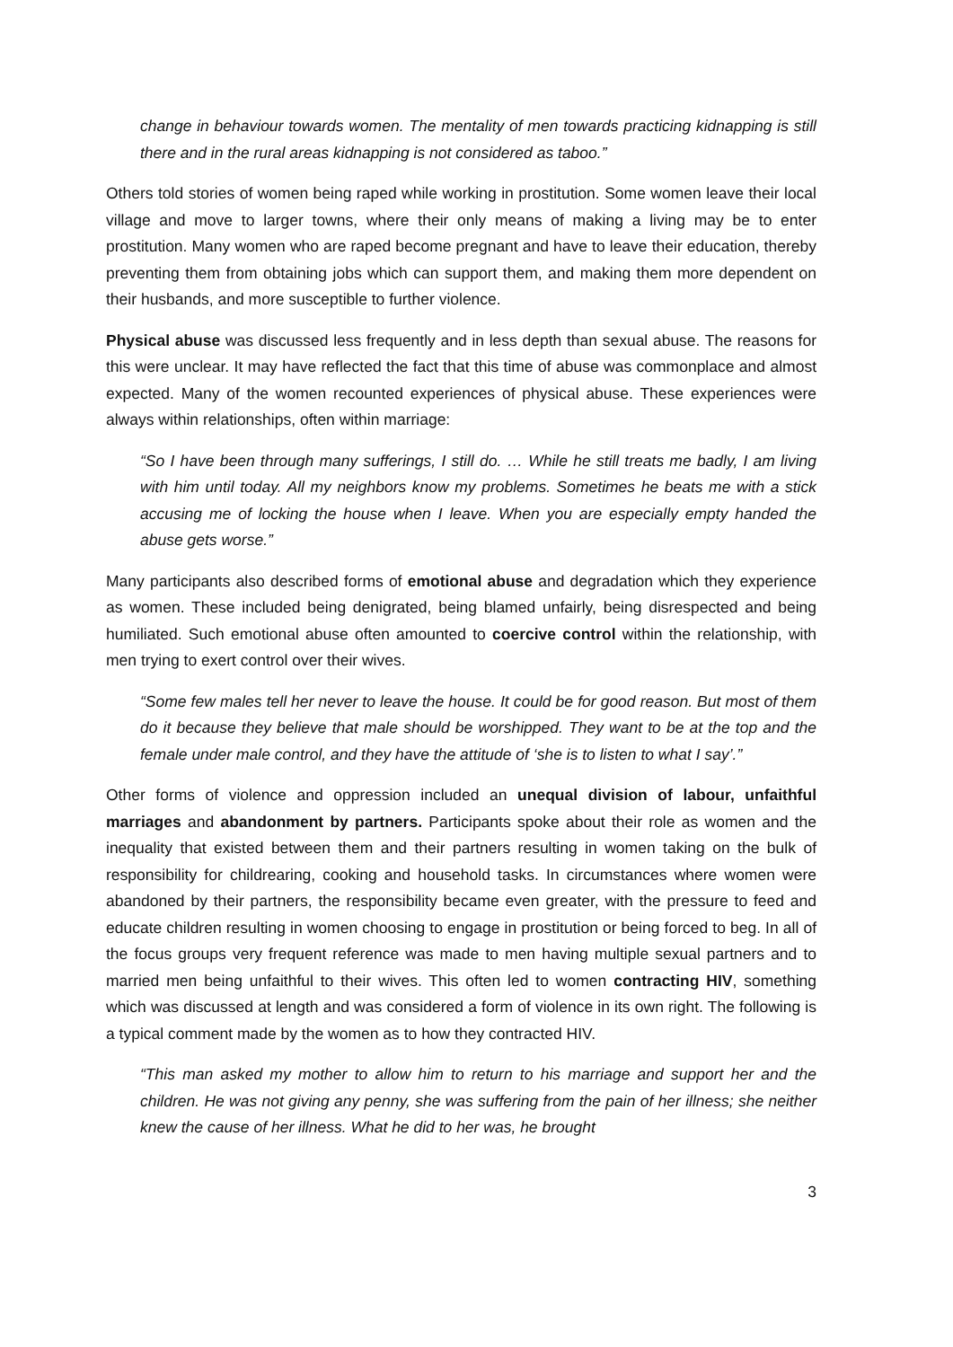change in behaviour towards women. The mentality of men towards practicing kidnapping is still there and in the rural areas kidnapping is not considered as taboo.”
Others told stories of women being raped while working in prostitution. Some women leave their local village and move to larger towns, where their only means of making a living may be to enter prostitution. Many women who are raped become pregnant and have to leave their education, thereby preventing them from obtaining jobs which can support them, and making them more dependent on their husbands, and more susceptible to further violence.
Physical abuse was discussed less frequently and in less depth than sexual abuse. The reasons for this were unclear. It may have reflected the fact that this time of abuse was commonplace and almost expected. Many of the women recounted experiences of physical abuse. These experiences were always within relationships, often within marriage:
“So I have been through many sufferings, I still do. … While he still treats me badly, I am living with him until today. All my neighbors know my problems. Sometimes he beats me with a stick accusing me of locking the house when I leave. When you are especially empty handed the abuse gets worse.”
Many participants also described forms of emotional abuse and degradation which they experience as women. These included being denigrated, being blamed unfairly, being disrespected and being humiliated. Such emotional abuse often amounted to coercive control within the relationship, with men trying to exert control over their wives.
“Some few males tell her never to leave the house. It could be for good reason. But most of them do it because they believe that male should be worshipped. They want to be at the top and the female under male control, and they have the attitude of ‘she is to listen to what I say’.”
Other forms of violence and oppression included an unequal division of labour, unfaithful marriages and abandonment by partners. Participants spoke about their role as women and the inequality that existed between them and their partners resulting in women taking on the bulk of responsibility for childrearing, cooking and household tasks. In circumstances where women were abandoned by their partners, the responsibility became even greater, with the pressure to feed and educate children resulting in women choosing to engage in prostitution or being forced to beg. In all of the focus groups very frequent reference was made to men having multiple sexual partners and to married men being unfaithful to their wives. This often led to women contracting HIV, something which was discussed at length and was considered a form of violence in its own right. The following is a typical comment made by the women as to how they contracted HIV.
“This man asked my mother to allow him to return to his marriage and support her and the children. He was not giving any penny, she was suffering from the pain of her illness; she neither knew the cause of her illness. What he did to her was, he brought
3